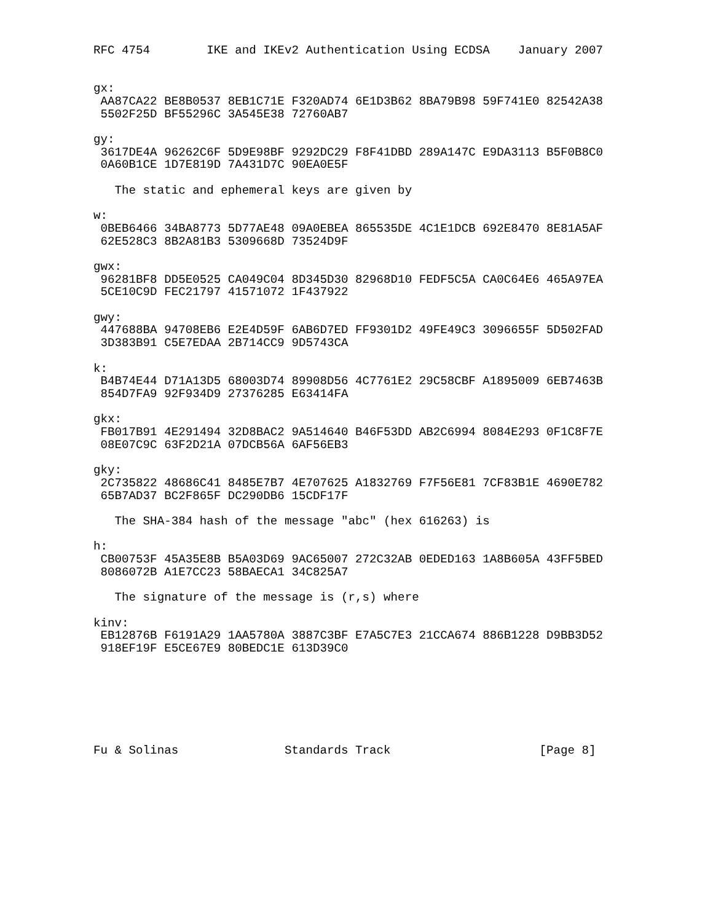RFC 4754        IKE and IKEv2 Authentication Using ECDSA    January 2007


gx:
 AA87CA22 BE8B0537 8EB1C71E F320AD74 6E1D3B62 8BA79B98 59F741E0 82542A38
 5502F25D BF55296C 3A545E38 72760AB7

gy:
 3617DE4A 96262C6F 5D9E98BF 9292DC29 F8F41DBD 289A147C E9DA3113 B5F0B8C0
 0A60B1CE 1D7E819D 7A431D7C 90EA0E5F

   The static and ephemeral keys are given by

w:
 0BEB6466 34BA8773 5D77AE48 09A0EBEA 865535DE 4C1E1DCB 692E8470 8E81A5AF
 62E528C3 8B2A81B3 5309668D 73524D9F

gwx:
 96281BF8 DD5E0525 CA049C04 8D345D30 82968D10 FEDF5C5A CA0C64E6 465A97EA
 5CE10C9D FEC21797 41571072 1F437922

gwy:
 447688BA 94708EB6 E2E4D59F 6AB6D7ED FF9301D2 49FE49C3 3096655F 5D502FAD
 3D383B91 C5E7EDAA 2B714CC9 9D5743CA

k:
 B4B74E44 D71A13D5 68003D74 89908D56 4C7761E2 29C58CBF A1895009 6EB7463B
 854D7FA9 92F934D9 27376285 E63414FA

gkx:
 FB017B91 4E291494 32D8BAC2 9A514640 B46F53DD AB2C6994 8084E293 0F1C8F7E
 08E07C9C 63F2D21A 07DCB56A 6AF56EB3

gky:
 2C735822 48686C41 8485E7B7 4E707625 A1832769 F7F56E81 7CF83B1E 4690E782
 65B7AD37 BC2F865F DC290DB6 15CDF17F

   The SHA-384 hash of the message "abc" (hex 616263) is

h:
 CB00753F 45A35E8B B5A03D69 9AC65007 272C32AB 0EDED163 1A8B605A 43FF5BED
 8086072B A1E7CC23 58BAECA1 34C825A7

   The signature of the message is (r,s) where

kinv:
 EB12876B F6191A29 1AA5780A 3887C3BF E7A5C7E3 21CCA674 886B1228 D9BB3D52
 918EF19F E5CE67E9 80BEDC1E 613D39C0







Fu & Solinas               Standards Track                     [Page 8]